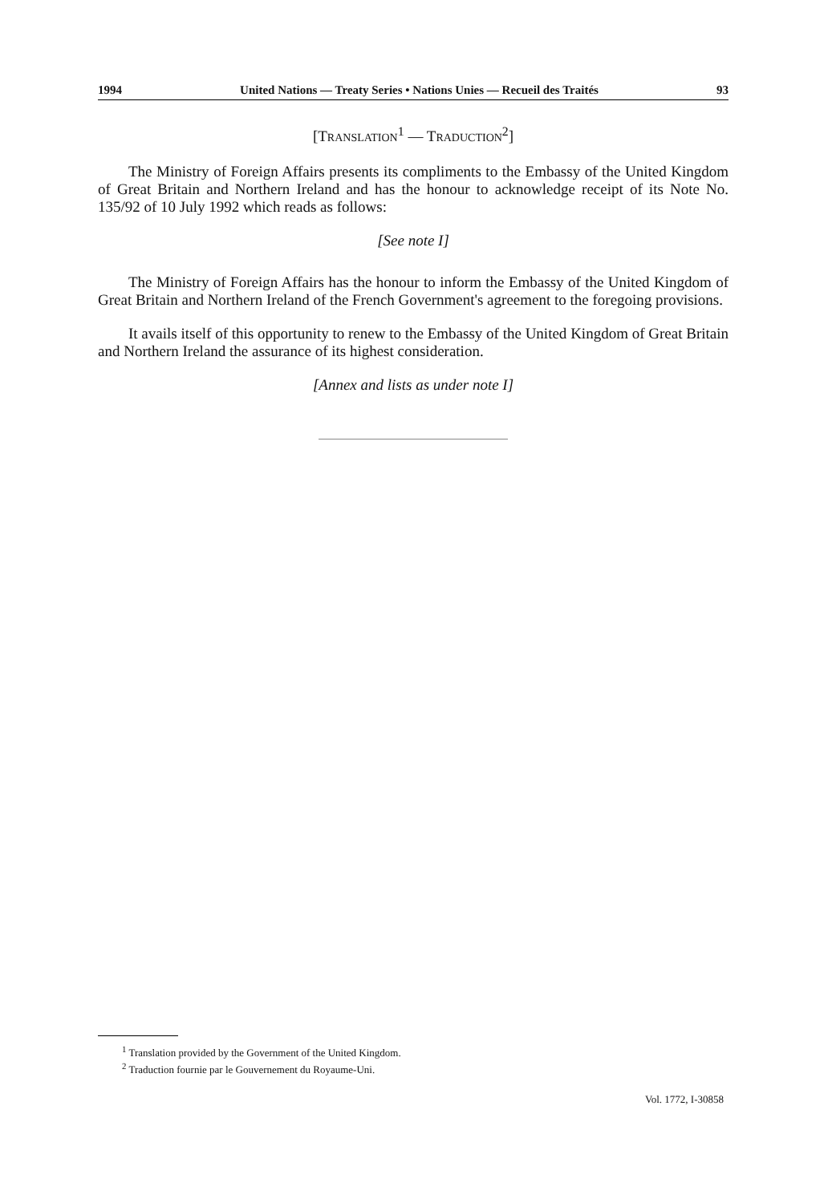1994 United Nations — Treaty Series • Nations Unies — Recueil des Traités 93
[TRANSLATION<sup>1</sup> — TRADUCTION<sup>2</sup>]
The Ministry of Foreign Affairs presents its compliments to the Embassy of the United Kingdom of Great Britain and Northern Ireland and has the honour to acknowledge receipt of its Note No. 135/92 of 10 July 1992 which reads as follows:
[See note I]
The Ministry of Foreign Affairs has the honour to inform the Embassy of the United Kingdom of Great Britain and Northern Ireland of the French Government's agreement to the foregoing provisions.
It avails itself of this opportunity to renew to the Embassy of the United Kingdom of Great Britain and Northern Ireland the assurance of its highest consideration.
[Annex and lists as under note I]
<sup>1</sup> Translation provided by the Government of the United Kingdom.
<sup>2</sup> Traduction fournie par le Gouvernement du Royaume-Uni.
Vol. 1772, I-30858